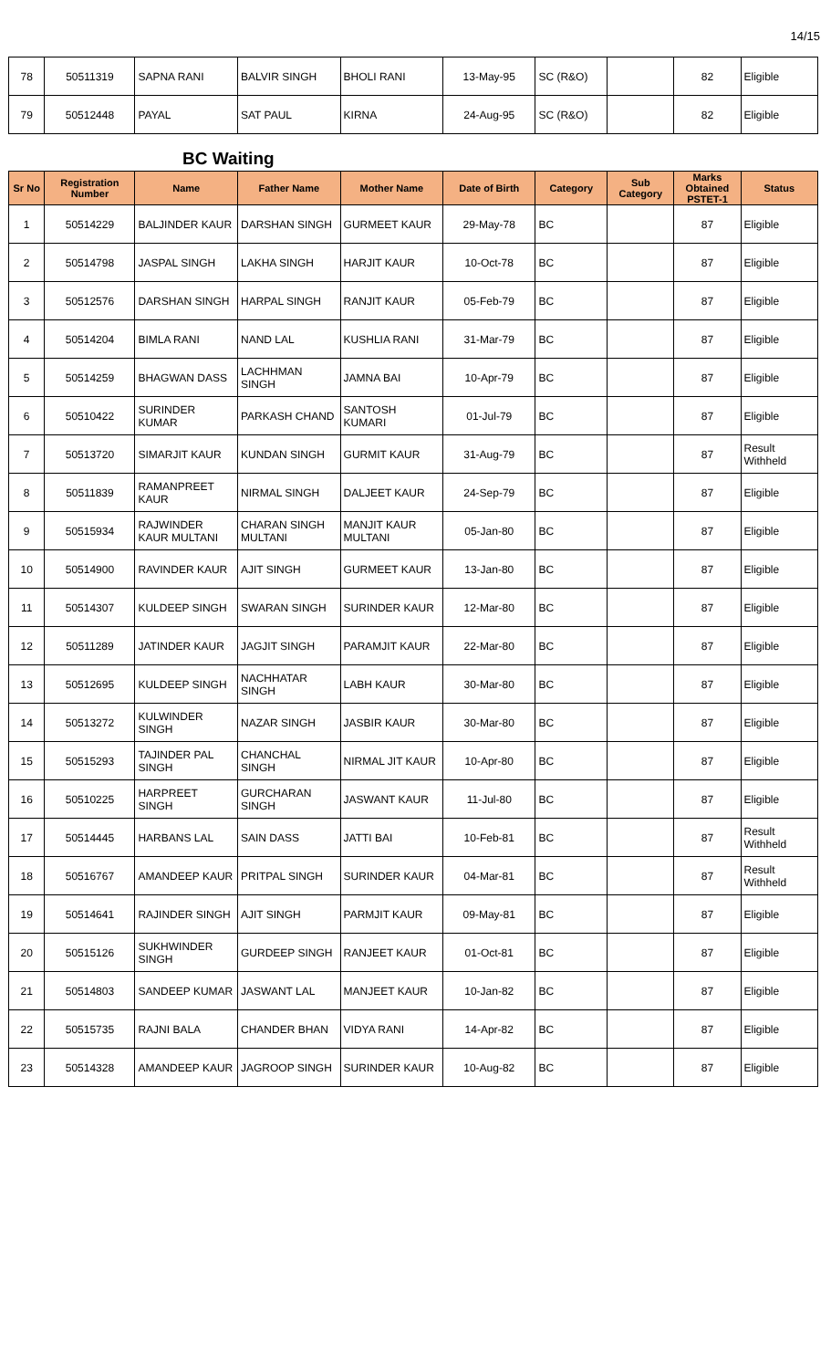14/15
| 78 | 50511319 | SAPNA RANI | BALVIR SINGH | BHOLI RANI | 13-May-95 | SC (R&O) | | 82 | Eligible |
| 79 | 50512448 | PAYAL | SAT PAUL | KIRNA | 24-Aug-95 | SC (R&O) | | 82 | Eligible |
BC Waiting
| Sr No | Registration Number | Name | Father Name | Mother Name | Date of Birth | Category | Sub Category | Marks Obtained PSTET-1 | Status |
| --- | --- | --- | --- | --- | --- | --- | --- | --- | --- |
| 1 | 50514229 | BALJINDER KAUR | DARSHAN SINGH | GURMEET KAUR | 29-May-78 | BC | | 87 | Eligible |
| 2 | 50514798 | JASPAL SINGH | LAKHA SINGH | HARJIT KAUR | 10-Oct-78 | BC | | 87 | Eligible |
| 3 | 50512576 | DARSHAN SINGH | HARPAL SINGH | RANJIT KAUR | 05-Feb-79 | BC | | 87 | Eligible |
| 4 | 50514204 | BIMLA RANI | NAND LAL | KUSHLIA RANI | 31-Mar-79 | BC | | 87 | Eligible |
| 5 | 50514259 | BHAGWAN DASS | LACHHMAN SINGH | JAMNA BAI | 10-Apr-79 | BC | | 87 | Eligible |
| 6 | 50510422 | SURINDER KUMAR | PARKASH CHAND | SANTOSH KUMARI | 01-Jul-79 | BC | | 87 | Eligible |
| 7 | 50513720 | SIMARJIT KAUR | KUNDAN SINGH | GURMIT KAUR | 31-Aug-79 | BC | | 87 | Result Withheld |
| 8 | 50511839 | RAMANPREET KAUR | NIRMAL SINGH | DALJEET KAUR | 24-Sep-79 | BC | | 87 | Eligible |
| 9 | 50515934 | RAJWINDER KAUR MULTANI | CHARAN SINGH MULTANI | MANJIT KAUR MULTANI | 05-Jan-80 | BC | | 87 | Eligible |
| 10 | 50514900 | RAVINDER KAUR | AJIT SINGH | GURMEET KAUR | 13-Jan-80 | BC | | 87 | Eligible |
| 11 | 50514307 | KULDEEP SINGH | SWARAN SINGH | SURINDER KAUR | 12-Mar-80 | BC | | 87 | Eligible |
| 12 | 50511289 | JATINDER KAUR | JAGJIT SINGH | PARAMJIT KAUR | 22-Mar-80 | BC | | 87 | Eligible |
| 13 | 50512695 | KULDEEP SINGH | NACHHATAR SINGH | LABH KAUR | 30-Mar-80 | BC | | 87 | Eligible |
| 14 | 50513272 | KULWINDER SINGH | NAZAR SINGH | JASBIR KAUR | 30-Mar-80 | BC | | 87 | Eligible |
| 15 | 50515293 | TAJINDER PAL SINGH | CHANCHAL SINGH | NIRMAL JIT KAUR | 10-Apr-80 | BC | | 87 | Eligible |
| 16 | 50510225 | HARPREET SINGH | GURCHARAN SINGH | JASWANT KAUR | 11-Jul-80 | BC | | 87 | Eligible |
| 17 | 50514445 | HARBANS LAL | SAIN DASS | JATTI BAI | 10-Feb-81 | BC | | 87 | Result Withheld |
| 18 | 50516767 | AMANDEEP KAUR | PRITPAL SINGH | SURINDER KAUR | 04-Mar-81 | BC | | 87 | Result Withheld |
| 19 | 50514641 | RAJINDER SINGH | AJIT SINGH | PARMJIT KAUR | 09-May-81 | BC | | 87 | Eligible |
| 20 | 50515126 | SUKHWINDER SINGH | GURDEEP SINGH | RANJEET KAUR | 01-Oct-81 | BC | | 87 | Eligible |
| 21 | 50514803 | SANDEEP KUMAR | JASWANT LAL | MANJEET KAUR | 10-Jan-82 | BC | | 87 | Eligible |
| 22 | 50515735 | RAJNI BALA | CHANDER BHAN | VIDYA RANI | 14-Apr-82 | BC | | 87 | Eligible |
| 23 | 50514328 | AMANDEEP KAUR | JAGROOP SINGH | SURINDER KAUR | 10-Aug-82 | BC | | 87 | Eligible |